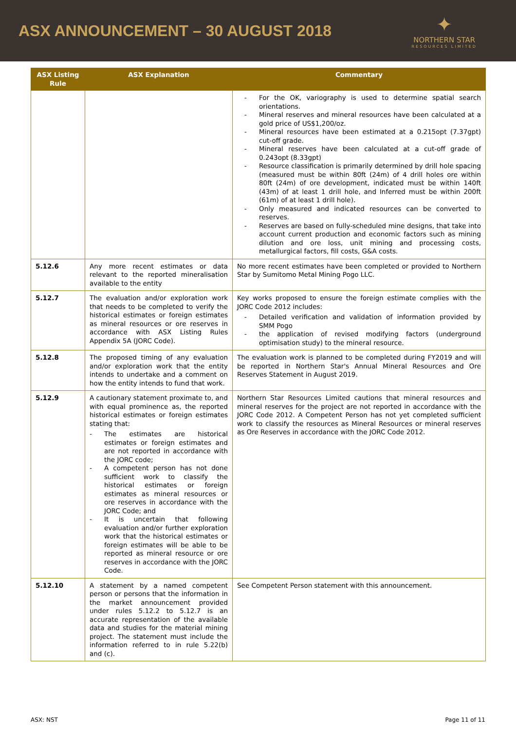ASX ANNOUNCEMENT – 30 AUGUST 2018
✦
NORTHERN STAR
RESOURCES LIMITED
| ASX Listing Rule | ASX Explanation | Commentary |
| --- | --- | --- |
| | | - For the OK, variography is used to determine spatial search orientations. - Mineral reserves and mineral resources have been calculated at a gold price of US$1,200/oz. - Mineral resources have been estimated at a 0.215opt (7.37gpt) cut-off grade. - Mineral reserves have been calculated at a cut-off grade of 0.243opt (8.33gpt) - Resource classification is primarily determined by drill hole spacing (measured must be within 80ft (24m) of 4 drill holes ore within 80ft (24m) of ore development, indicated must be within 140ft (43m) of at least 1 drill hole, and Inferred must be within 200ft (61m) of at least 1 drill hole). - Only measured and indicated resources can be converted to reserves. - Reserves are based on fully-scheduled mine designs, that take into account current production and economic factors such as mining dilution and ore loss, unit mining and processing costs, metallurgical factors, fill costs, G&A costs. |
| 5.12.6 | Any more recent estimates or data relevant to the reported mineralisation available to the entity | No more recent estimates have been completed or provided to Northern Star by Sumitomo Metal Mining Pogo LLC. |
| 5.12.7 | The evaluation and/or exploration work that needs to be completed to verify the historical estimates or foreign estimates as mineral resources or ore reserves in accordance with ASX Listing Rules Appendix 5A (JORC Code). | Key works proposed to ensure the foreign estimate complies with the JORC Code 2012 includes: - Detailed verification and validation of information provided by SMM Pogo - the application of revised modifying factors (underground optimisation study) to the mineral resource. |
| 5.12.8 | The proposed timing of any evaluation and/or exploration work that the entity intends to undertake and a comment on how the entity intends to fund that work. | The evaluation work is planned to be completed during FY2019 and will be reported in Northern Star's Annual Mineral Resources and Ore Reserves Statement in August 2019. |
| 5.12.9 | A cautionary statement proximate to, and with equal prominence as, the reported historical estimates or foreign estimates stating that: - The estimates are historical estimates or foreign estimates and are not reported in accordance with the JORC code; - A competent person has not done sufficient work to classify the historical estimates or foreign estimates as mineral resources or ore reserves in accordance with the JORC Code; and - It is uncertain that following evaluation and/or further exploration work that the historical estimates or foreign estimates will be able to be reported as mineral resource or ore reserves in accordance with the JORC Code. | Northern Star Resources Limited cautions that mineral resources and mineral reserves for the project are not reported in accordance with the JORC Code 2012. A Competent Person has not yet completed sufficient work to classify the resources as Mineral Resources or mineral reserves as Ore Reserves in accordance with the JORC Code 2012. |
| 5.12.10 | A statement by a named competent person or persons that the information in the market announcement provided under rules 5.12.2 to 5.12.7 is an accurate representation of the available data and studies for the material mining project. The statement must include the information referred to in rule 5.22(b) and (c). | See Competent Person statement with this announcement. |
ASX: NST Page 11 of 11